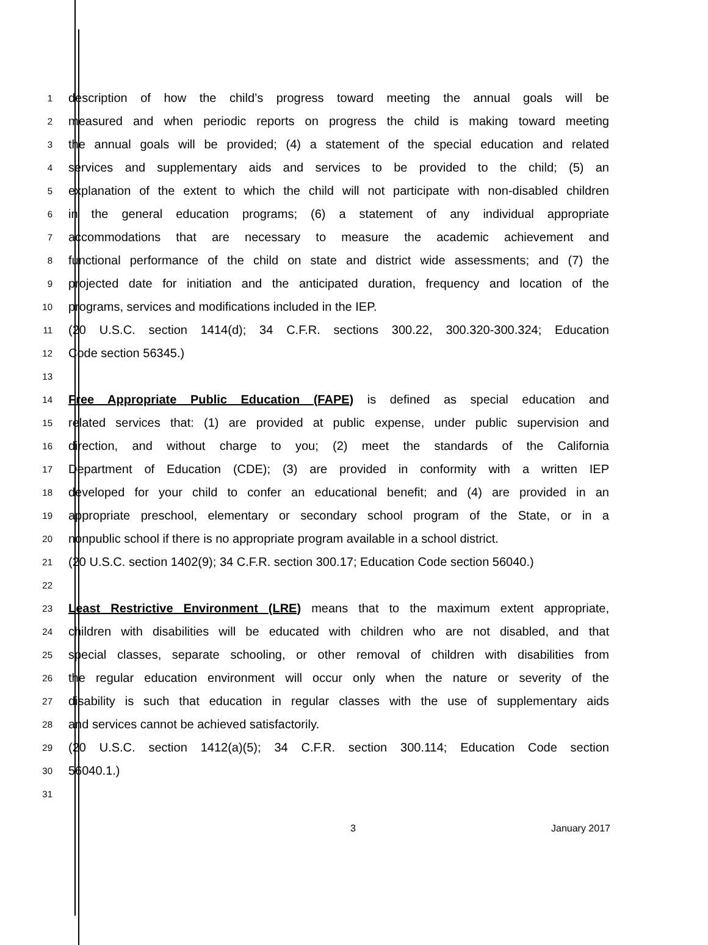1 description of how the child’s progress toward meeting the annual goals will be
2 measured and when periodic reports on progress the child is making toward meeting
3 the annual goals will be provided; (4) a statement of the special education and related
4 services and supplementary aids and services to be provided to the child; (5) an
5 explanation of the extent to which the child will not participate with non-disabled children
6 in the general education programs; (6) a statement of any individual appropriate
7 accommodations that are necessary to measure the academic achievement and
8 functional performance of the child on state and district wide assessments; and (7) the
9 projected date for initiation and the anticipated duration, frequency and location of the
10 programs, services and modifications included in the IEP.
11 (20 U.S.C. section 1414(d); 34 C.F.R. sections 300.22, 300.320-300.324; Education
12 Code section 56345.)
13
14 Free Appropriate Public Education (FAPE) is defined as special education and
15 related services that: (1) are provided at public expense, under public supervision and
16 direction, and without charge to you; (2) meet the standards of the California
17 Department of Education (CDE); (3) are provided in conformity with a written IEP
18 developed for your child to confer an educational benefit; and (4) are provided in an
19 appropriate preschool, elementary or secondary school program of the State, or in a
20 nonpublic school if there is no appropriate program available in a school district.
21 (20 U.S.C. section 1402(9); 34 C.F.R. section 300.17; Education Code section 56040.)
22
23 Least Restrictive Environment (LRE) means that to the maximum extent appropriate,
24 children with disabilities will be educated with children who are not disabled, and that
25 special classes, separate schooling, or other removal of children with disabilities from
26 the regular education environment will occur only when the nature or severity of the
27 disability is such that education in regular classes with the use of supplementary aids
28 and services cannot be achieved satisfactorily.
29 (20 U.S.C. section 1412(a)(5); 34 C.F.R. section 300.114; Education Code section
30 56040.1.)
31
3 January 2017